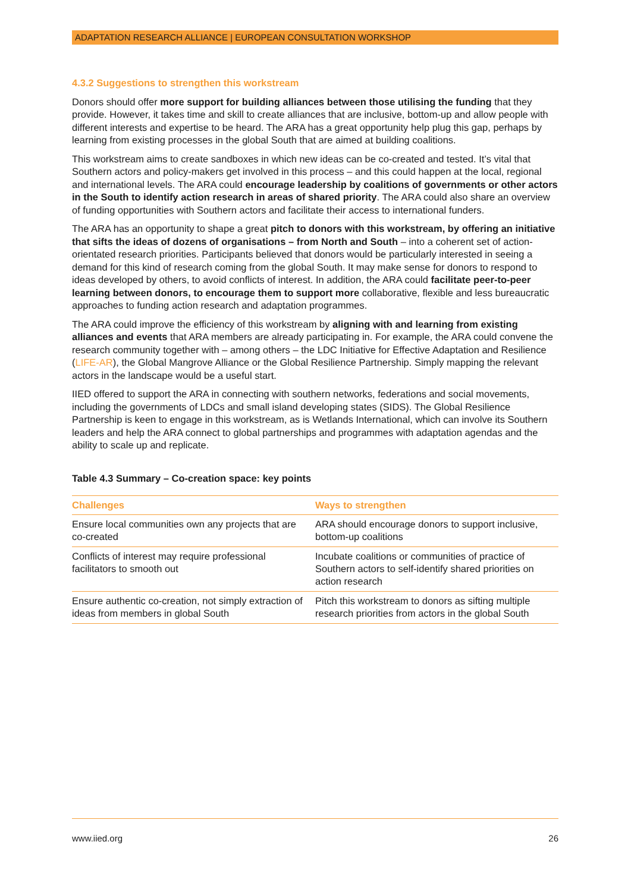ADAPTATION RESEARCH ALLIANCE | EUROPEAN CONSULTATION WORKSHOP
4.3.2 Suggestions to strengthen this workstream
Donors should offer more support for building alliances between those utilising the funding that they provide. However, it takes time and skill to create alliances that are inclusive, bottom-up and allow people with different interests and expertise to be heard. The ARA has a great opportunity help plug this gap, perhaps by learning from existing processes in the global South that are aimed at building coalitions.
This workstream aims to create sandboxes in which new ideas can be co-created and tested. It’s vital that Southern actors and policy-makers get involved in this process – and this could happen at the local, regional and international levels. The ARA could encourage leadership by coalitions of governments or other actors in the South to identify action research in areas of shared priority. The ARA could also share an overview of funding opportunities with Southern actors and facilitate their access to international funders.
The ARA has an opportunity to shape a great pitch to donors with this workstream, by offering an initiative that sifts the ideas of dozens of organisations – from North and South – into a coherent set of action-orientated research priorities. Participants believed that donors would be particularly interested in seeing a demand for this kind of research coming from the global South. It may make sense for donors to respond to ideas developed by others, to avoid conflicts of interest. In addition, the ARA could facilitate peer-to-peer learning between donors, to encourage them to support more collaborative, flexible and less bureaucratic approaches to funding action research and adaptation programmes.
The ARA could improve the efficiency of this workstream by aligning with and learning from existing alliances and events that ARA members are already participating in. For example, the ARA could convene the research community together with – among others – the LDC Initiative for Effective Adaptation and Resilience (LIFE-AR), the Global Mangrove Alliance or the Global Resilience Partnership. Simply mapping the relevant actors in the landscape would be a useful start.
IIED offered to support the ARA in connecting with southern networks, federations and social movements, including the governments of LDCs and small island developing states (SIDS). The Global Resilience Partnership is keen to engage in this workstream, as is Wetlands International, which can involve its Southern leaders and help the ARA connect to global partnerships and programmes with adaptation agendas and the ability to scale up and replicate.
Table 4.3 Summary – Co-creation space: key points
| Challenges | Ways to strengthen |
| --- | --- |
| Ensure local communities own any projects that are co-created | ARA should encourage donors to support inclusive, bottom-up coalitions |
| Conflicts of interest may require professional facilitators to smooth out | Incubate coalitions or communities of practice of Southern actors to self-identify shared priorities on action research |
| Ensure authentic co-creation, not simply extraction of ideas from members in global South | Pitch this workstream to donors as sifting multiple research priorities from actors in the global South |
www.iied.org 26